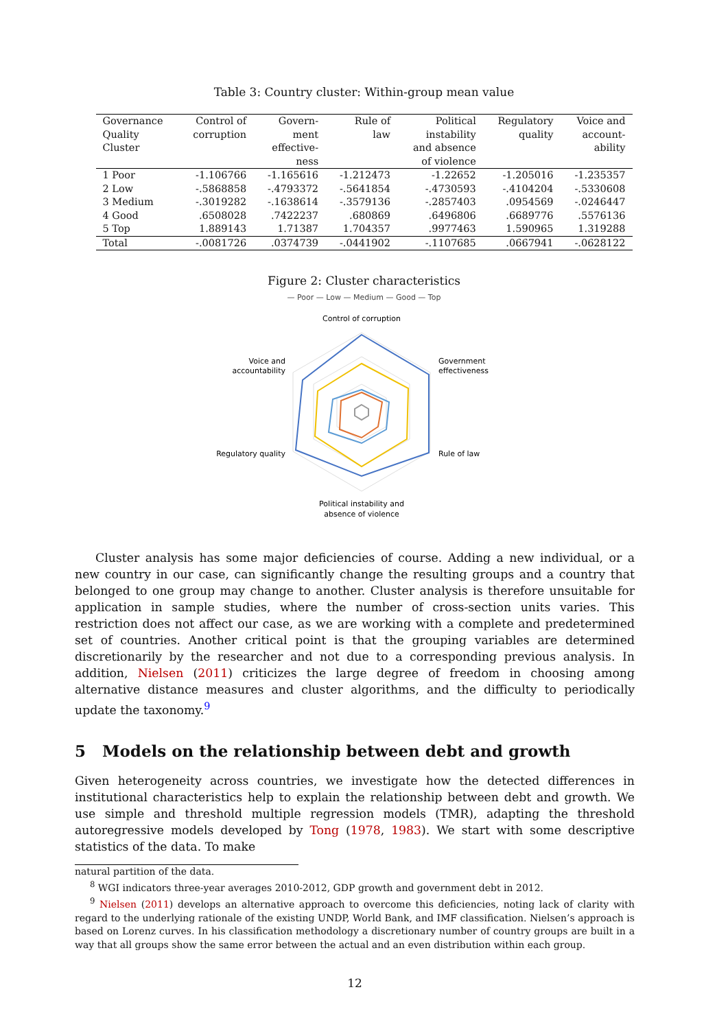Table 3: Country cluster: Within-group mean value
| Governance Quality Cluster | Control of corruption | Govern- ment effective- ness | Rule of law | Political instability and absence of violence | Regulatory quality | Voice and account- ability |
| --- | --- | --- | --- | --- | --- | --- |
| 1 Poor | -1.106766 | -1.165616 | -1.212473 | -1.22652 | -1.205016 | -1.235357 |
| 2 Low | -.5868858 | -.4793372 | -.5641854 | -.4730593 | -.4104204 | -.5330608 |
| 3 Medium | -.3019282 | -.1638614 | -.3579136 | -.2857403 | .0954569 | -.0246447 |
| 4 Good | .6508028 | .7422237 | .680869 | .6496806 | .6689776 | .5576136 |
| 5 Top | 1.889143 | 1.71387 | 1.704357 | .9977463 | 1.590965 | 1.319288 |
| Total | -.0081726 | .0374739 | -.0441902 | -.1107685 | .0667941 | -.0628122 |
Figure 2: Cluster characteristics
— Poor — Low — Medium — Good — Top
Control of corruption
Government
effectiveness
Rule of law
Political instability and
absence of violence
Regulatory quality
Voice and
accountability
Cluster analysis has some major deficiencies of course. Adding a new individual, or a new country in our case, can significantly change the resulting groups and a country that belonged to one group may change to another. Cluster analysis is therefore unsuitable for application in sample studies, where the number of cross-section units varies. This restriction does not affect our case, as we are working with a complete and predetermined set of countries. Another critical point is that the grouping variables are determined discretionarily by the researcher and not due to a corresponding previous analysis. In addition, Nielsen (2011) criticizes the large degree of freedom in choosing among alternative distance measures and cluster algorithms, and the difficulty to periodically update the taxonomy.<sup>9</sup>
5 Models on the relationship between debt and growth
Given heterogeneity across countries, we investigate how the detected differences in institutional characteristics help to explain the relationship between debt and growth. We use simple and threshold multiple regression models (TMR), adapting the threshold autoregressive models developed by Tong (1978, 1983). We start with some descriptive statistics of the data. To make
natural partition of the data.
<sup>8</sup> WGI indicators three-year averages 2010-2012, GDP growth and government debt in 2012.
<sup>9</sup> Nielsen (2011) develops an alternative approach to overcome this deficiencies, noting lack of clarity with regard to the underlying rationale of the existing UNDP, World Bank, and IMF classification. Nielsen’s approach is based on Lorenz curves. In his classification methodology a discretionary number of country groups are built in a way that all groups show the same error between the actual and an even distribution within each group.
12